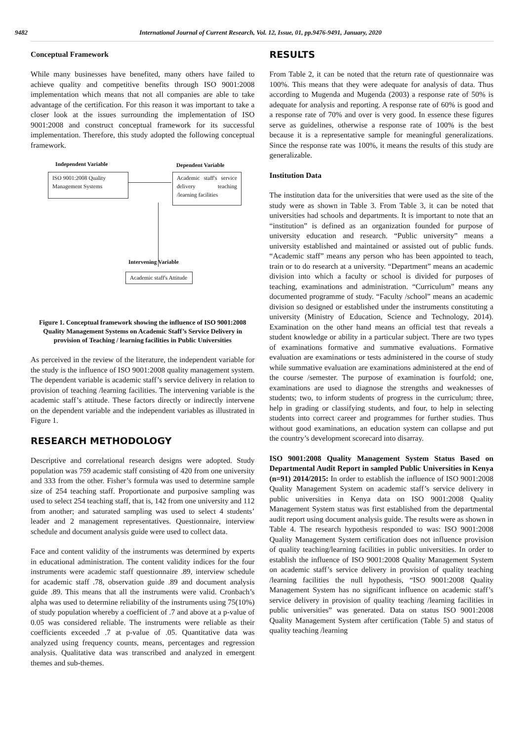9482 International Journal of Current Research, Vol. 12, Issue, 01, pp.9476-9491, January, 2020
Conceptual Framework
While many businesses have benefited, many others have failed to achieve quality and competitive benefits through ISO 9001:2008 implementation which means that not all companies are able to take advantage of the certification. For this reason it was important to take a closer look at the issues surrounding the implementation of ISO 9001:2008 and construct conceptual framework for its successful implementation. Therefore, this study adopted the following conceptual framework.
Independent Variable Dependent Variable
ISO 9001:2008 Quality
Management Systems
Academic staff's service delivery teaching /learning facilities
Intervening Variable
Academic staff's Attitude
Figure 1. Conceptual framework showing the influence of ISO 9001:2008 Quality Management Systems on Academic Staff’s Service Delivery in provision of Teaching / learning facilities in Public Universities
As perceived in the review of the literature, the independent variable for the study is the influence of ISO 9001:2008 quality management system. The dependent variable is academic staff’s service delivery in relation to provision of teaching /learning facilities. The intervening variable is the academic staff’s attitude. These factors directly or indirectly intervene on the dependent variable and the independent variables as illustrated in Figure 1.
RESEARCH METHODOLOGY
Descriptive and correlational research designs were adopted. Study population was 759 academic staff consisting of 420 from one university and 333 from the other. Fisher’s formula was used to determine sample size of 254 teaching staff. Proportionate and purposive sampling was used to select 254 teaching staff, that is, 142 from one university and 112 from another; and saturated sampling was used to select 4 students’ leader and 2 management representatives. Questionnaire, interview schedule and document analysis guide were used to collect data.
Face and content validity of the instruments was determined by experts in educational administration. The content validity indices for the four instruments were academic staff questionnaire .89, interview schedule for academic staff .78, observation guide .89 and document analysis guide .89. This means that all the instruments were valid. Cronbach’s alpha was used to determine reliability of the instruments using 75(10%) of study population whereby a coefficient of .7 and above at a p-value of 0.05 was considered reliable. The instruments were reliable as their coefficients exceeded .7 at p-value of .05. Quantitative data was analyzed using frequency counts, means, percentages and regression analysis. Qualitative data was transcribed and analyzed in emergent themes and sub-themes.
RESULTS
From Table 2, it can be noted that the return rate of questionnaire was 100%. This means that they were adequate for analysis of data. Thus according to Mugenda and Mugenda (2003) a response rate of 50% is adequate for analysis and reporting. A response rate of 60% is good and a response rate of 70% and over is very good. In essence these figures serve as guidelines, otherwise a response rate of 100% is the best because it is a representative sample for meaningful generalizations. Since the response rate was 100%, it means the results of this study are generalizable.
Institution Data
The institution data for the universities that were used as the site of the study were as shown in Table 3. From Table 3, it can be noted that universities had schools and departments. It is important to note that an “institution” is defined as an organization founded for purpose of university education and research. “Public university” means a university established and maintained or assisted out of public funds. “Academic staff” means any person who has been appointed to teach, train or to do research at a university. “Department” means an academic division into which a faculty or school is divided for purposes of teaching, examinations and administration. “Curriculum” means any documented programme of study. “Faculty /school” means an academic division so designed or established under the instruments constituting a university (Ministry of Education, Science and Technology, 2014). Examination on the other hand means an official test that reveals a student knowledge or ability in a particular subject. There are two types of examinations formative and summative evaluations. Formative evaluation are examinations or tests administered in the course of study while summative evaluation are examinations administered at the end of the course /semester. The purpose of examination is fourfold; one, examinations are used to diagnose the strengths and weaknesses of students; two, to inform students of progress in the curriculum; three, help in grading or classifying students, and four, to help in selecting students into correct career and programmes for further studies. Thus without good examinations, an education system can collapse and put the country’s development scorecard into disarray.
ISO 9001:2008 Quality Management System Status Based on Departmental Audit Report in sampled Public Universities in Kenya (n=91) 2014/2015: In order to establish the influence of ISO 9001:2008 Quality Management System on academic staff’s service delivery in public universities in Kenya data on ISO 9001:2008 Quality Management System status was first established from the departmental audit report using document analysis guide. The results were as shown in Table 4. The research hypothesis responded to was: ISO 9001:2008 Quality Management System certification does not influence provision of quality teaching/learning facilities in public universities. In order to establish the influence of ISO 9001:2008 Quality Management System on academic staff’s service delivery in provision of quality teaching /learning facilities the null hypothesis, “ISO 9001:2008 Quality Management System has no significant influence on academic staff’s service delivery in provision of quality teaching /learning facilities in public universities” was generated. Data on status ISO 9001:2008 Quality Management System after certification (Table 5) and status of quality teaching /learning